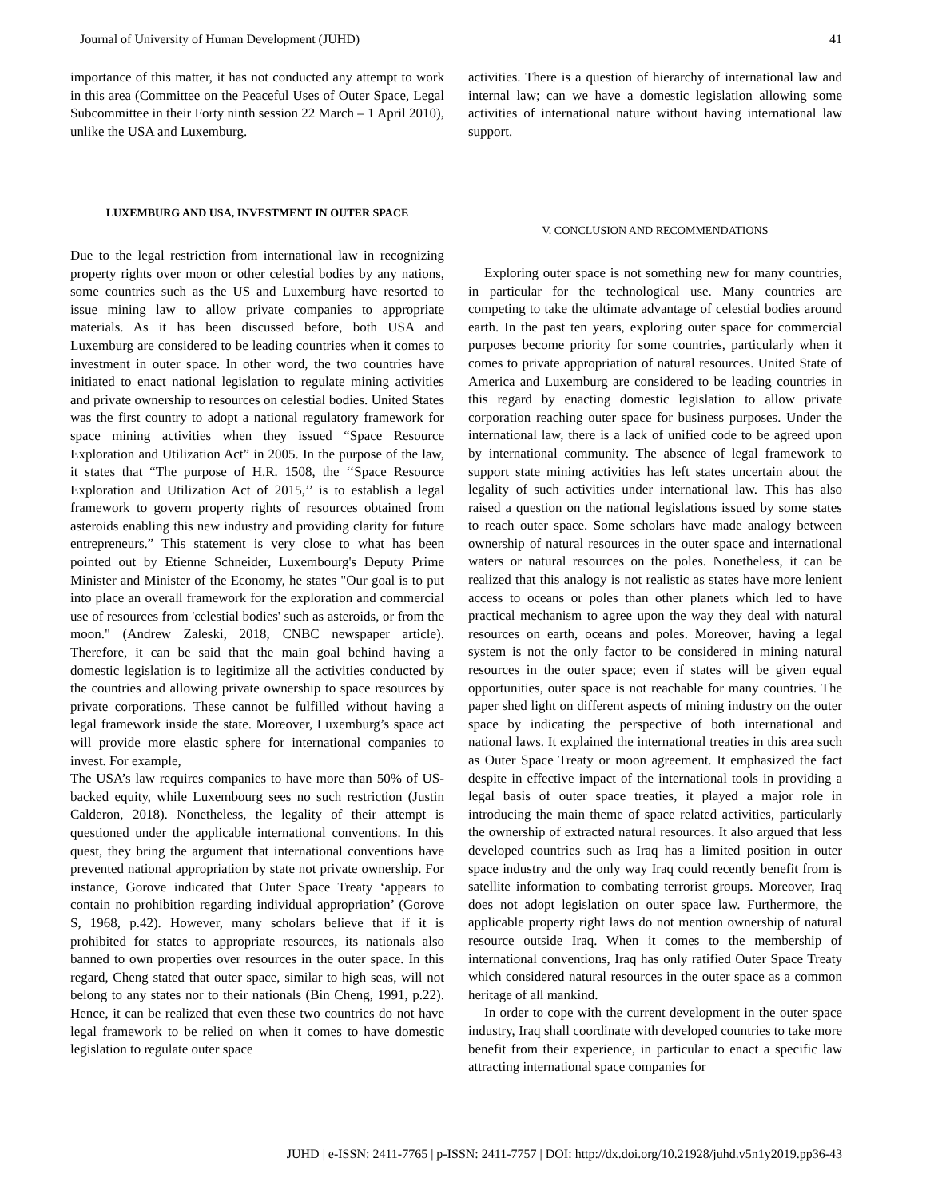Journal of University of Human Development (JUHD) 41
importance of this matter, it has not conducted any attempt to work in this area (Committee on the Peaceful Uses of Outer Space, Legal Subcommittee in their Forty ninth session 22 March – 1 April 2010), unlike the USA and Luxemburg.
LUXEMBURG AND USA, INVESTMENT IN OUTER SPACE
Due to the legal restriction from international law in recognizing property rights over moon or other celestial bodies by any nations, some countries such as the US and Luxemburg have resorted to issue mining law to allow private companies to appropriate materials. As it has been discussed before, both USA and Luxemburg are considered to be leading countries when it comes to investment in outer space. In other word, the two countries have initiated to enact national legislation to regulate mining activities and private ownership to resources on celestial bodies. United States was the first country to adopt a national regulatory framework for space mining activities when they issued “Space Resource Exploration and Utilization Act” in 2005. In the purpose of the law, it states that “The purpose of H.R. 1508, the ‘‘Space Resource Exploration and Utilization Act of 2015,’’ is to establish a legal framework to govern property rights of resources obtained from asteroids enabling this new industry and providing clarity for future entrepreneurs.” This statement is very close to what has been pointed out by Etienne Schneider, Luxembourg's Deputy Prime Minister and Minister of the Economy, he states "Our goal is to put into place an overall framework for the exploration and commercial use of resources from 'celestial bodies' such as asteroids, or from the moon." (Andrew Zaleski, 2018, CNBC newspaper article). Therefore, it can be said that the main goal behind having a domestic legislation is to legitimize all the activities conducted by the countries and allowing private ownership to space resources by private corporations. These cannot be fulfilled without having a legal framework inside the state. Moreover, Luxemburg’s space act will provide more elastic sphere for international companies to invest. For example,
The USA’s law requires companies to have more than 50% of US-backed equity, while Luxembourg sees no such restriction (Justin Calderon, 2018). Nonetheless, the legality of their attempt is questioned under the applicable international conventions. In this quest, they bring the argument that international conventions have prevented national appropriation by state not private ownership. For instance, Gorove indicated that Outer Space Treaty ‘appears to contain no prohibition regarding individual appropriation’ (Gorove S, 1968, p.42). However, many scholars believe that if it is prohibited for states to appropriate resources, its nationals also banned to own properties over resources in the outer space. In this regard, Cheng stated that outer space, similar to high seas, will not belong to any states nor to their nationals (Bin Cheng, 1991, p.22). Hence, it can be realized that even these two countries do not have legal framework to be relied on when it comes to have domestic legislation to regulate outer space
activities. There is a question of hierarchy of international law and internal law; can we have a domestic legislation allowing some activities of international nature without having international law support.
V. CONCLUSION AND RECOMMENDATIONS
Exploring outer space is not something new for many countries, in particular for the technological use. Many countries are competing to take the ultimate advantage of celestial bodies around earth. In the past ten years, exploring outer space for commercial purposes become priority for some countries, particularly when it comes to private appropriation of natural resources. United State of America and Luxemburg are considered to be leading countries in this regard by enacting domestic legislation to allow private corporation reaching outer space for business purposes. Under the international law, there is a lack of unified code to be agreed upon by international community. The absence of legal framework to support state mining activities has left states uncertain about the legality of such activities under international law. This has also raised a question on the national legislations issued by some states to reach outer space. Some scholars have made analogy between ownership of natural resources in the outer space and international waters or natural resources on the poles. Nonetheless, it can be realized that this analogy is not realistic as states have more lenient access to oceans or poles than other planets which led to have practical mechanism to agree upon the way they deal with natural resources on earth, oceans and poles. Moreover, having a legal system is not the only factor to be considered in mining natural resources in the outer space; even if states will be given equal opportunities, outer space is not reachable for many countries. The paper shed light on different aspects of mining industry on the outer space by indicating the perspective of both international and national laws. It explained the international treaties in this area such as Outer Space Treaty or moon agreement. It emphasized the fact despite in effective impact of the international tools in providing a legal basis of outer space treaties, it played a major role in introducing the main theme of space related activities, particularly the ownership of extracted natural resources. It also argued that less developed countries such as Iraq has a limited position in outer space industry and the only way Iraq could recently benefit from is satellite information to combating terrorist groups. Moreover, Iraq does not adopt legislation on outer space law. Furthermore, the applicable property right laws do not mention ownership of natural resource outside Iraq. When it comes to the membership of international conventions, Iraq has only ratified Outer Space Treaty which considered natural resources in the outer space as a common heritage of all mankind.
In order to cope with the current development in the outer space industry, Iraq shall coordinate with developed countries to take more benefit from their experience, in particular to enact a specific law attracting international space companies for
JUHD | e-ISSN: 2411-7765 | p-ISSN: 2411-7757 | DOI: http://dx.doi.org/10.21928/juhd.v5n1y2019.pp36-43